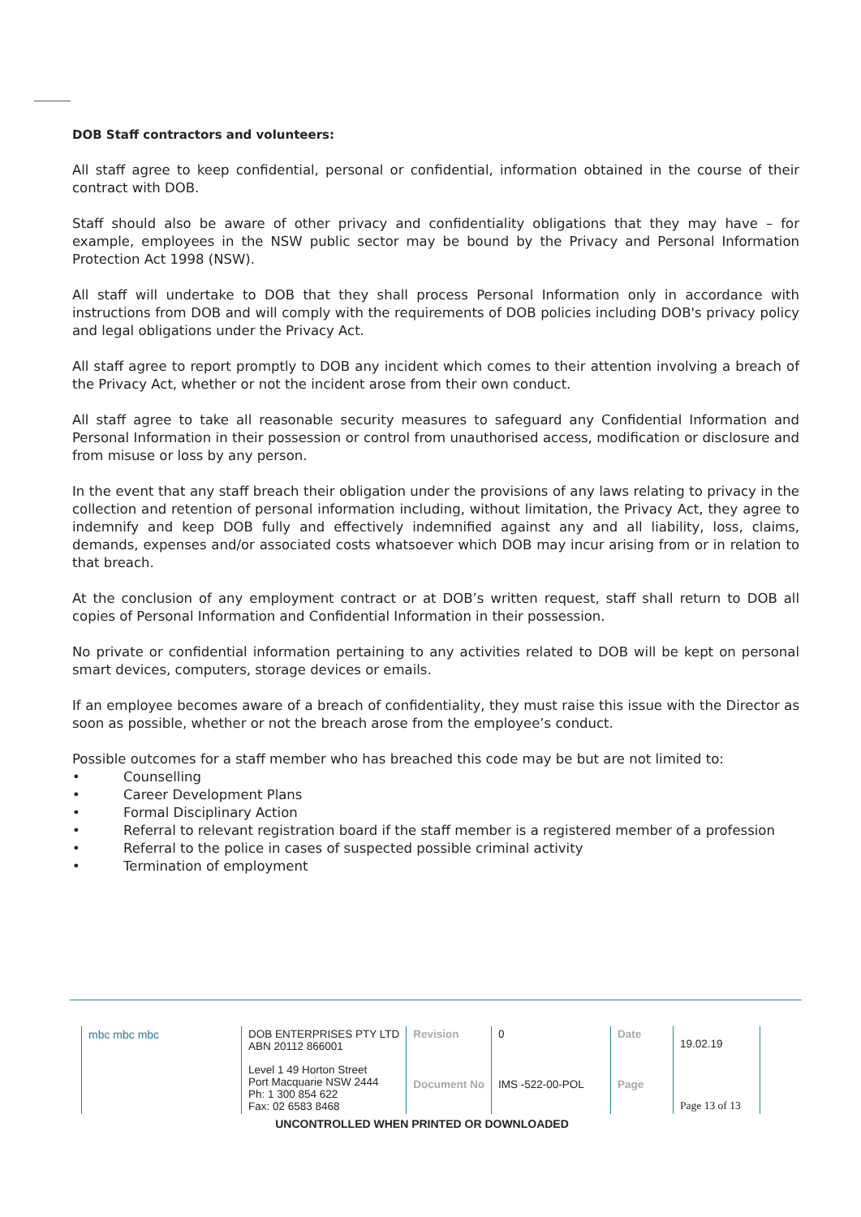DOB Staff contractors and volunteers:
All staff agree to keep confidential, personal or confidential, information obtained in the course of their contract with DOB.
Staff should also be aware of other privacy and confidentiality obligations that they may have – for example, employees in the NSW public sector may be bound by the Privacy and Personal Information Protection Act 1998 (NSW).
All staff will undertake to DOB that they shall process Personal Information only in accordance with instructions from DOB and will comply with the requirements of DOB policies including DOB's privacy policy and legal obligations under the Privacy Act.
All staff agree to report promptly to DOB any incident which comes to their attention involving a breach of the Privacy Act, whether or not the incident arose from their own conduct.
All staff agree to take all reasonable security measures to safeguard any Confidential Information and Personal Information in their possession or control from unauthorised access, modification or disclosure and from misuse or loss by any person.
In the event that any staff breach their obligation under the provisions of any laws relating to privacy in the collection and retention of personal information including, without limitation, the Privacy Act, they agree to indemnify and keep DOB fully and effectively indemnified against any and all liability, loss, claims, demands, expenses and/or associated costs whatsoever which DOB may incur arising from or in relation to that breach.
At the conclusion of any employment contract or at DOB’s written request, staff shall return to DOB all copies of Personal Information and Confidential Information in their possession.
No private or confidential information pertaining to any activities related to DOB will be kept on personal smart devices, computers, storage devices or emails.
If an employee becomes aware of a breach of confidentiality, they must raise this issue with the Director as soon as possible, whether or not the breach arose from the employee’s conduct.
Possible outcomes for a staff member who has breached this code may be but are not limited to:
• Counselling
• Career Development Plans
• Formal Disciplinary Action
• Referral to relevant registration board if the staff member is a registered member of a profession
• Referral to the police in cases of suspected possible criminal activity
• Termination of employment
| mbc mbc mbc | DOB ENTERPRISES PTY LTD ABN 20112 866001 | Revision | 0 | Date | 19.02.19 |
| | Level 1 49 Horton Street Port Macquarie NSW 2444 Ph: 1 300 854 622 Fax: 02 6583 8468 | Document No | IMS -522-00-POL | Page | Page 13 of 13 |
UNCONTROLLED WHEN PRINTED OR DOWNLOADED